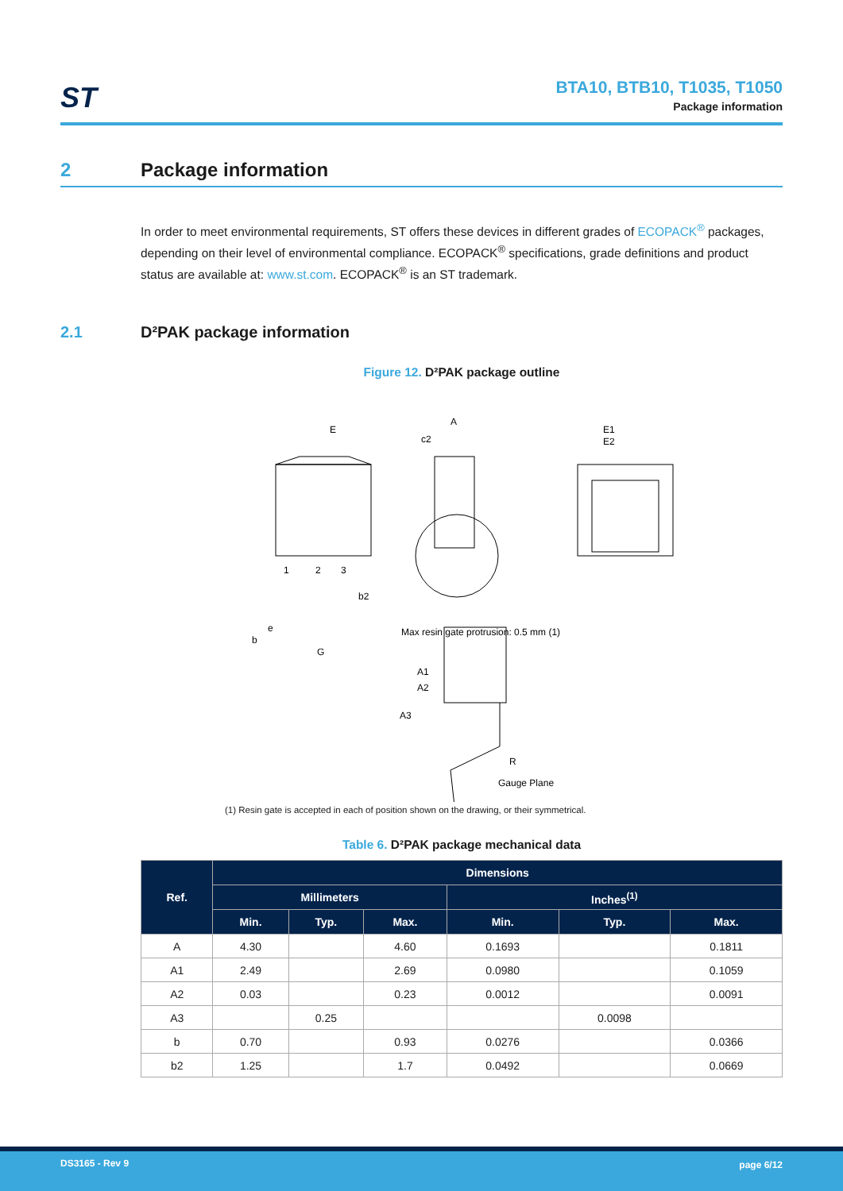ST
BTA10, BTB10, T1035, T1050
Package information
2 Package information
In order to meet environmental requirements, ST offers these devices in different grades of ECOPACK<sup>®</sup> packages, depending on their level of environmental compliance. ECOPACK<sup>®</sup> specifications, grade definitions and product status are available at: www.st.com. ECOPACK<sup>®</sup> is an ST trademark.
2.1 D²PAK package information
Figure 12. D²PAK package outline
E
A
c2
E1
E2
1
2
3
b2
e
b
G
Max resin gate protrusion: 0.5 mm (1)
A1
A2
A3
Gauge Plane
R
(1) Resin gate is accepted in each of position shown on the drawing, or their symmetrical.
Table 6. D²PAK package mechanical data
| Ref. | Dimensions | | | | | |
| --- | --- | --- | --- | --- | --- | --- |
| | Millimeters | | | Inches<sup>(1)</sup> | | |
| | Min. | Typ. | Max. | Min. | Typ. | Max. |
| A | 4.30 | | 4.60 | 0.1693 | | 0.1811 |
| A1 | 2.49 | | 2.69 | 0.0980 | | 0.1059 |
| A2 | 0.03 | | 0.23 | 0.0012 | | 0.0091 |
| A3 | | 0.25 | | | 0.0098 | |
| b | 0.70 | | 0.93 | 0.0276 | | 0.0366 |
| b2 | 1.25 | | 1.7 | 0.0492 | | 0.0669 |
DS3165 - Rev 9 page 6/12